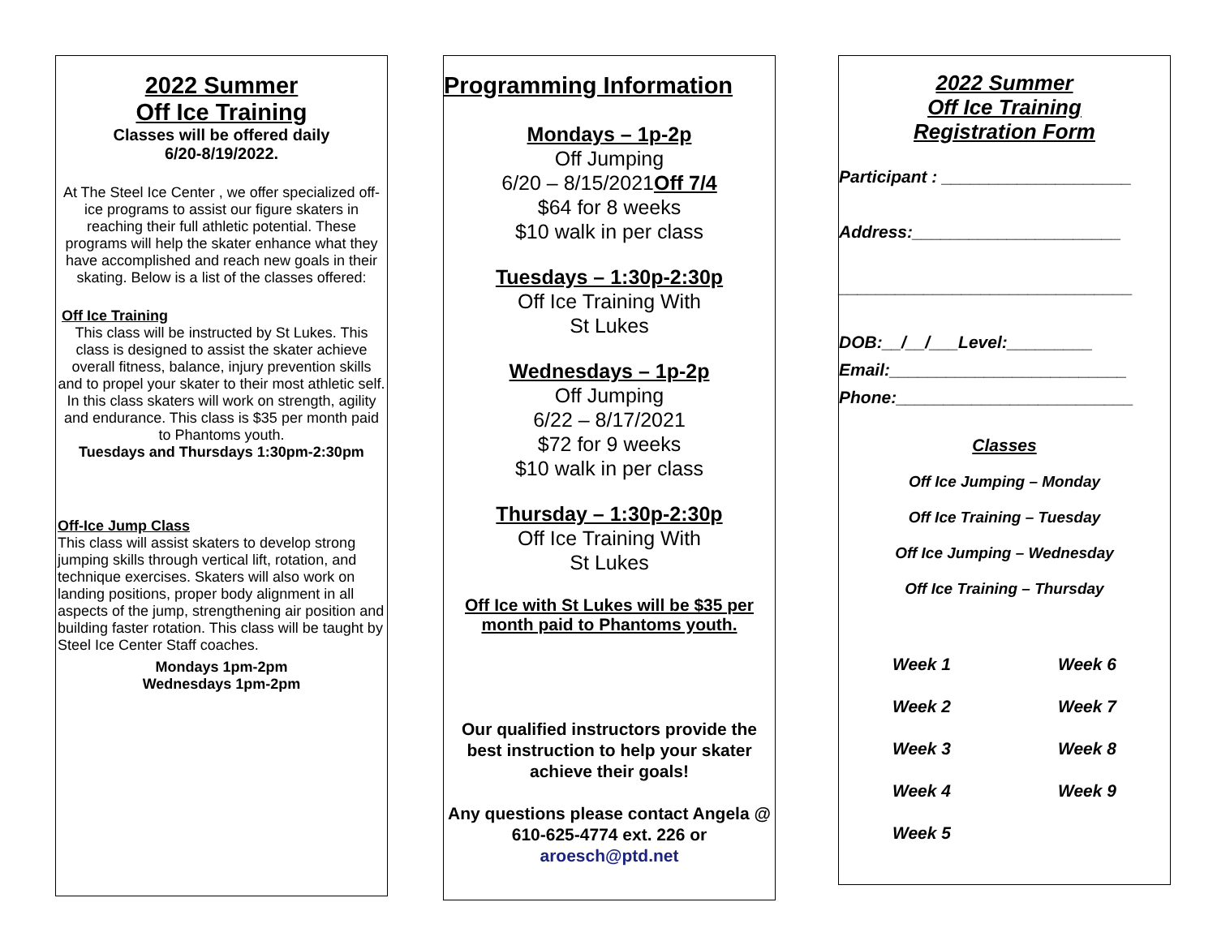2022 Summer
Off Ice Training
Classes will be offered daily
6/20-8/19/2022.
At The Steel Ice Center , we offer specialized off-ice programs to assist our figure skaters in reaching their full athletic potential. These programs will help the skater enhance what they have accomplished and reach new goals in their skating. Below is a list of the classes offered:
Off Ice Training
This class will be instructed by St Lukes. This class is designed to assist the skater achieve overall fitness, balance, injury prevention skills and to propel your skater to their most athletic self. In this class skaters will work on strength, agility and endurance. This class is $35 per month paid to Phantoms youth.
Tuesdays and Thursdays 1:30pm-2:30pm
Off-Ice Jump Class
This class will assist skaters to develop strong jumping skills through vertical lift, rotation, and technique exercises. Skaters will also work on landing positions, proper body alignment in all aspects of the jump, strengthening air position and building faster rotation. This class will be taught by Steel Ice Center Staff coaches.
Mondays 1pm-2pm
Wednesdays 1pm-2pm
Programming Information
Mondays – 1p-2p
Off Jumping
6/20 – 8/15/2021Off 7/4
$64 for 8 weeks
$10 walk in per class
Tuesdays – 1:30p-2:30p
Off Ice Training With
St Lukes
Wednesdays – 1p-2p
Off Jumping
6/22 – 8/17/2021
$72 for 9 weeks
$10 walk in per class
Thursday – 1:30p-2:30p
Off Ice Training With
St Lukes
Off Ice with St Lukes will be $35 per
month paid to Phantoms youth.
Our qualified instructors provide the best instruction to help your skater achieve their goals!
Any questions please contact Angela @ 610-625-4774 ext. 226 or aroesch@ptd.net
2022 Summer
Off Ice Training
Registration Form
Participant : ____________________
Address:______________________
_______________________________
DOB:__/__/___Level:_________
Email:_________________________
Phone:_________________________
Classes
Off Ice Jumping – Monday
Off Ice Training – Tuesday
Off Ice Jumping – Wednesday
Off Ice Training – Thursday
Week 1 Week 6
Week 2 Week 7
Week 3 Week 8
Week 4 Week 9
Week 5